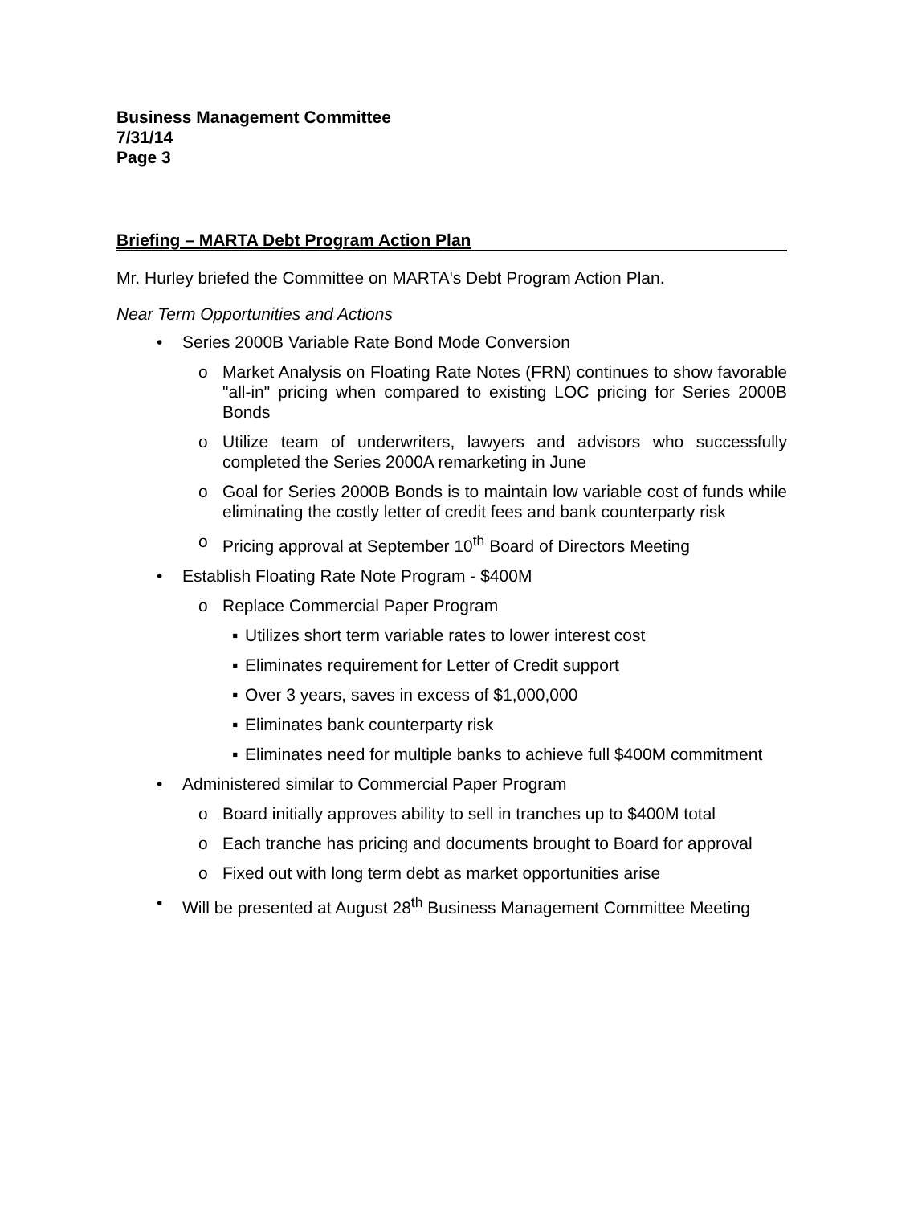Business Management Committee
7/31/14
Page 3
Briefing – MARTA Debt Program Action Plan
Mr. Hurley briefed the Committee on MARTA's Debt Program Action Plan.
Near Term Opportunities and Actions
• Series 2000B Variable Rate Bond Mode Conversion
o Market Analysis on Floating Rate Notes (FRN) continues to show favorable "all-in" pricing when compared to existing LOC pricing for Series 2000B Bonds
o Utilize team of underwriters, lawyers and advisors who successfully completed the Series 2000A remarketing in June
o Goal for Series 2000B Bonds is to maintain low variable cost of funds while eliminating the costly letter of credit fees and bank counterparty risk
o Pricing approval at September 10<sup>th</sup> Board of Directors Meeting
• Establish Floating Rate Note Program - $400M
o Replace Commercial Paper Program
▪ Utilizes short term variable rates to lower interest cost
▪ Eliminates requirement for Letter of Credit support
▪ Over 3 years, saves in excess of $1,000,000
▪ Eliminates bank counterparty risk
▪ Eliminates need for multiple banks to achieve full $400M commitment
• Administered similar to Commercial Paper Program
o Board initially approves ability to sell in tranches up to $400M total
o Each tranche has pricing and documents brought to Board for approval
o Fixed out with long term debt as market opportunities arise
• Will be presented at August 28<sup>th</sup> Business Management Committee Meeting